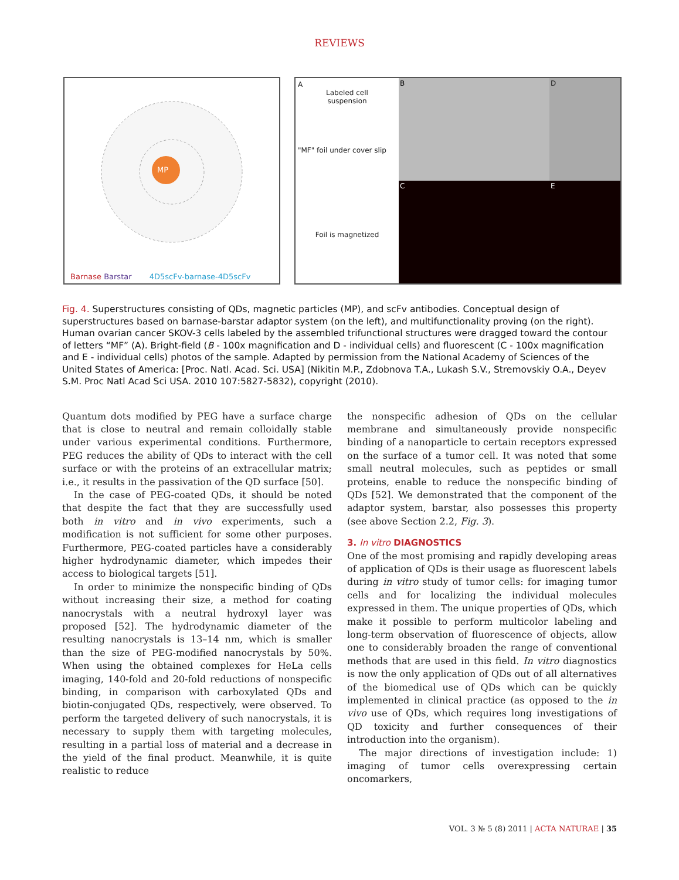REVIEWS
MP
Barnase Barstar 4D5scFv-barnase-4D5scFv
A
Labeled cell
suspension
"MF" foil under cover slip
Foil is magnetized
B
D
C
E
Fig. 4. Superstructures consisting of QDs, magnetic particles (MP), and scFv antibodies. Conceptual design of superstructures based on barnase-barstar adaptor system (on the left), and multifunctionality proving (on the right). Human ovarian cancer SKOV-3 cells labeled by the assembled trifunctional structures were dragged toward the contour of letters “MF” (A). Bright-field (B - 100x magnification and D - individual cells) and fluorescent (C - 100x magnification and E - individual cells) photos of the sample. Adapted by permission from the National Academy of Sciences of the United States of America: [Proc. Natl. Acad. Sci. USA] (Nikitin M.P., Zdobnova T.A., Lukash S.V., Stremovskiy O.A., Deyev S.M. Proc Natl Acad Sci USA. 2010 107:5827-5832), copyright (2010).
Quantum dots modified by PEG have a surface charge that is close to neutral and remain colloidally stable under various experimental conditions. Furthermore, PEG reduces the ability of QDs to interact with the cell surface or with the proteins of an extracellular matrix; i.e., it results in the passivation of the QD surface [50].
In the case of PEG-coated QDs, it should be noted that despite the fact that they are successfully used both in vitro and in vivo experiments, such a modification is not sufficient for some other purposes. Furthermore, PEG-coated particles have a considerably higher hydrodynamic diameter, which impedes their access to biological targets [51].
In order to minimize the nonspecific binding of QDs without increasing their size, a method for coating nanocrystals with a neutral hydroxyl layer was proposed [52]. The hydrodynamic diameter of the resulting nanocrystals is 13–14 nm, which is smaller than the size of PEG-modified nanocrystals by 50%. When using the obtained complexes for HeLa cells imaging, 140-fold and 20-fold reductions of nonspecific binding, in comparison with carboxylated QDs and biotin-conjugated QDs, respectively, were observed. To perform the targeted delivery of such nanocrystals, it is necessary to supply them with targeting molecules, resulting in a partial loss of material and a decrease in the yield of the final product. Meanwhile, it is quite realistic to reduce
the nonspecific adhesion of QDs on the cellular membrane and simultaneously provide nonspecific binding of a nanoparticle to certain receptors expressed on the surface of a tumor cell. It was noted that some small neutral molecules, such as peptides or small proteins, enable to reduce the nonspecific binding of QDs [52]. We demonstrated that the component of the adaptor system, barstar, also possesses this property (see above Section 2.2, Fig. 3).
3. In vitro DIAGNOSTICS
One of the most promising and rapidly developing areas of application of QDs is their usage as fluorescent labels during in vitro study of tumor cells: for imaging tumor cells and for localizing the individual molecules expressed in them. The unique properties of QDs, which make it possible to perform multicolor labeling and long-term observation of fluorescence of objects, allow one to considerably broaden the range of conventional methods that are used in this field. In vitro diagnostics is now the only application of QDs out of all alternatives of the biomedical use of QDs which can be quickly implemented in clinical practice (as opposed to the in vivo use of QDs, which requires long investigations of QD toxicity and further consequences of their introduction into the organism).
The major directions of investigation include: 1) imaging of tumor cells overexpressing certain oncomarkers,
VOL. 3 № 5 (8) 2011 | ACTA NATURAE | 35